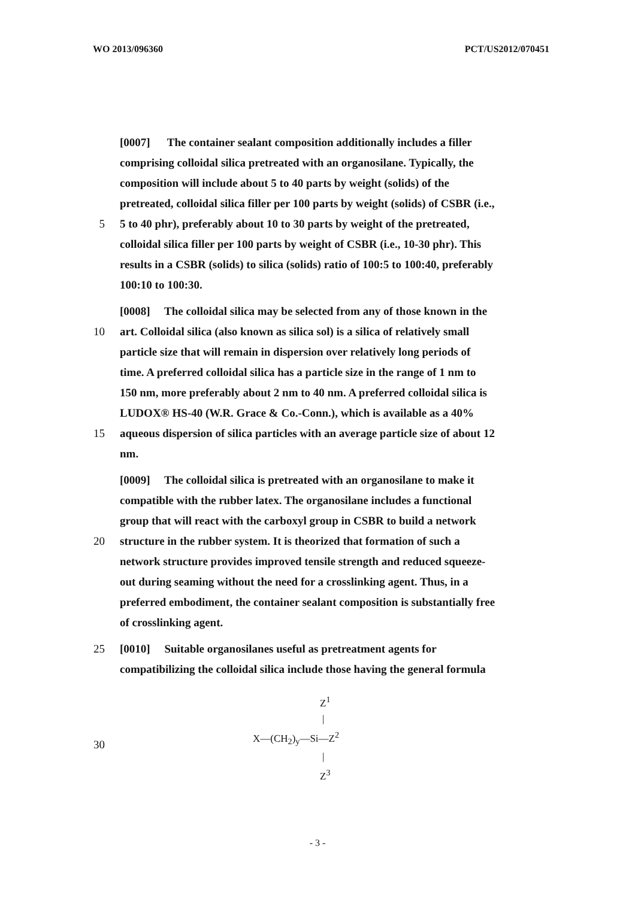WO 2013/096360 PCT/US2012/070451
[0007] The container sealant composition additionally includes a filler
comprising colloidal silica pretreated with an organosilane. Typically, the
composition will include about 5 to 40 parts by weight (solids) of the
pretreated, colloidal silica filler per 100 parts by weight (solids) of CSBR (i.e.,
5 5 to 40 phr), preferably about 10 to 30 parts by weight of the pretreated,
colloidal silica filler per 100 parts by weight of CSBR (i.e., 10-30 phr). This
results in a CSBR (solids) to silica (solids) ratio of 100:5 to 100:40, preferably
100:10 to 100:30.
[0008] The colloidal silica may be selected from any of those known in the
10 art. Colloidal silica (also known as silica sol) is a silica of relatively small
particle size that will remain in dispersion over relatively long periods of
time. A preferred colloidal silica has a particle size in the range of 1 nm to
150 nm, more preferably about 2 nm to 40 nm. A preferred colloidal silica is
LUDOX® HS-40 (W.R. Grace & Co.-Conn.), which is available as a 40%
15 aqueous dispersion of silica particles with an average particle size of about 12
nm.
[0009] The colloidal silica is pretreated with an organosilane to make it
compatible with the rubber latex. The organosilane includes a functional
group that will react with the carboxyl group in CSBR to build a network
20 structure in the rubber system. It is theorized that formation of such a
network structure provides improved tensile strength and reduced squeeze-
out during seaming without the need for a crosslinking agent. Thus, in a
preferred embodiment, the container sealant composition is substantially free
of crosslinking agent.
25 [0010] Suitable organosilanes useful as pretreatment agents for
compatibilizing the colloidal silica include those having the general formula
30
Z<sup>1</sup>
|
X—(CH<sub>2</sub>)<sub>y</sub>—Si—Z<sup>2</sup>
|
Z<sup>3</sup>
- 3 -